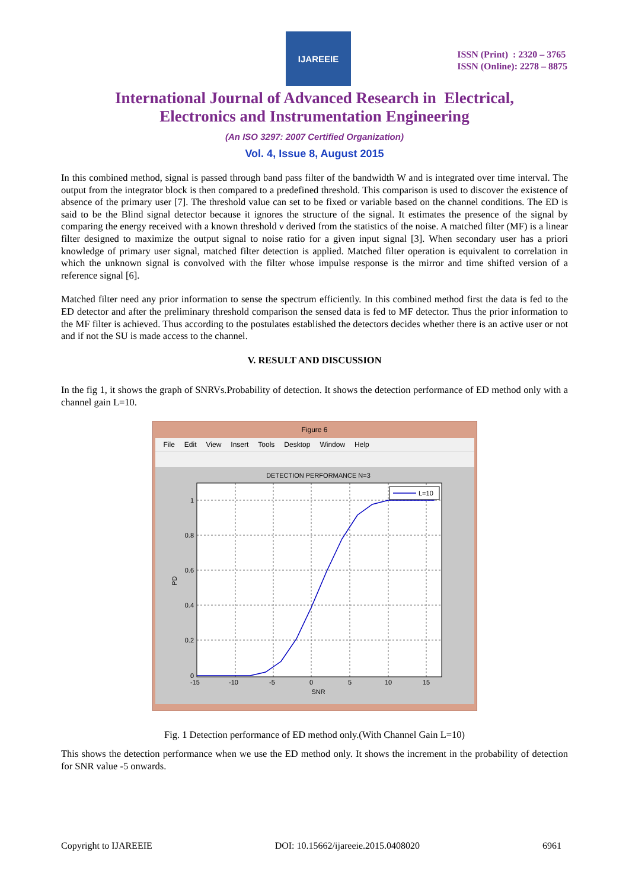IJAREEIE
ISSN (Print) : 2320 – 3765
ISSN (Online): 2278 – 8875
International Journal of Advanced Research in Electrical,
Electronics and Instrumentation Engineering
(An ISO 3297: 2007 Certified Organization)
Vol. 4, Issue 8, August 2015
In this combined method, signal is passed through band pass filter of the bandwidth W and is integrated over time interval. The output from the integrator block is then compared to a predefined threshold. This comparison is used to discover the existence of absence of the primary user [7]. The threshold value can set to be fixed or variable based on the channel conditions. The ED is said to be the Blind signal detector because it ignores the structure of the signal. It estimates the presence of the signal by comparing the energy received with a known threshold ν derived from the statistics of the noise. A matched filter (MF) is a linear filter designed to maximize the output signal to noise ratio for a given input signal [3]. When secondary user has a priori knowledge of primary user signal, matched filter detection is applied. Matched filter operation is equivalent to correlation in which the unknown signal is convolved with the filter whose impulse response is the mirror and time shifted version of a reference signal [6].
Matched filter need any prior information to sense the spectrum efficiently. In this combined method first the data is fed to the ED detector and after the preliminary threshold comparison the sensed data is fed to MF detector. Thus the prior information to the MF filter is achieved. Thus according to the postulates established the detectors decides whether there is an active user or not and if not the SU is made access to the channel.
V. RESULT AND DISCUSSION
In the fig 1, it shows the graph of SNRVs.Probability of detection. It shows the detection performance of ED method only with a channel gain L=10.
Figure 6
File Edit View Insert Tools Desktop Window Help
DETECTION PERFORMANCE N=3
1
0.8
0.6
0.4
0.2
0
-15
-10
-5
0
5
10
15
SNR
PD
L=10
Fig. 1 Detection performance of ED method only.(With Channel Gain L=10)
This shows the detection performance when we use the ED method only. It shows the increment in the probability of detection for SNR value -5 onwards.
Copyright to IJAREEIE DOI: 10.15662/ijareeie.2015.0408020 6961